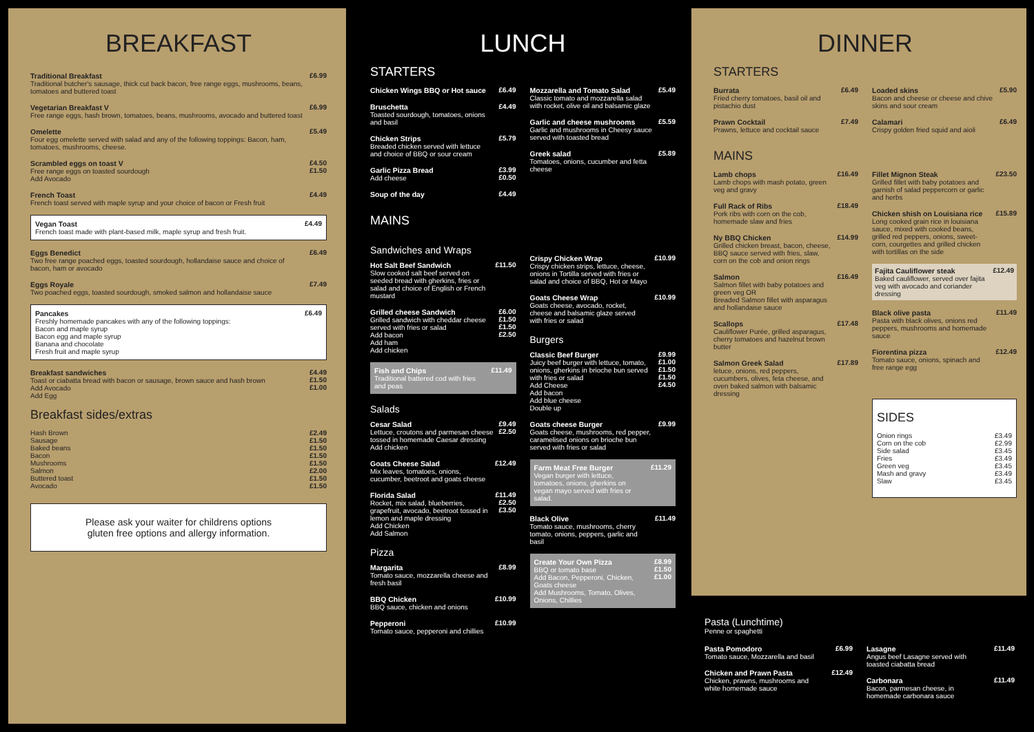BREAKFAST
Traditional Breakfast
Traditional butcher's sausage, thick cut back bacon, free range eggs, mushrooms, beans, tomatoes and buttered toast
£6.99
Vegetarian Breakfast V
Free range eggs, hash brown, tomatoes, beans, mushrooms, avocado and buttered toast
£6.99
Omelette
Four egg omelette served with salad and any of the following toppings: Bacon, ham, tomatoes, mushrooms, cheese.
£5.49
Scrambled eggs on toast V
Free range eggs on toasted sourdough
Add Avocado
£4.50
£1.50
French Toast
French toast served with maple syrup and your choice of bacon or Fresh fruit
£4.49
Vegan Toast
French toast made with plant-based milk, maple syrup and fresh fruit.
£4.49
Eggs Benedict
Two free range poached eggs, toasted sourdough, hollandaise sauce and choice of bacon, ham or avocado
£6.49
Eggs Royale
Two poached eggs, toasted sourdough, smoked salmon and hollandaise sauce
£7.49
Pancakes
Freshly homemade pancakes with any of the following toppings:
Bacon and maple syrup
Bacon egg and maple syrup
Banana and chocolate
Fresh fruit and maple syrup
£6.49
Breakfast sandwiches
Toast or ciabatta bread with bacon or sausage, brown sauce and hash brown
Add Avocado
Add Egg
£4.49
£1.50
£1.00
Breakfast sides/extras
Hash Brown
Sausage
Baked beans
Bacon
Mushrooms
Salmon
Buttered toast
Avocado
£2.49
£1.50
£1.50
£1.50
£1.50
£2.00
£1.50
£1.50
Please ask your waiter for childrens options
gluten free options and allergy information.
LUNCH
STARTERS
Chicken Wings BBQ or Hot sauce £6.49
Bruschetta
Toasted sourdough, tomatoes, onions and basil
£4.49
Chicken Strips
Breaded chicken served with lettuce and choice of BBQ or sour cream
£5.79
Garlic Pizza Bread
Add cheese
£3.99
£0.50
Soup of the day £4.49
Mozzarella and Tomato Salad
Classic tomato and mozzarella salad with rocket, olive oil and balsamic glaze
£5.49
Garlic and cheese mushrooms
Garlic and mushrooms in Cheesy sauce served with toasted bread
£5.59
Greek salad
Tomatoes, onions, cucumber and fetta cheese
£5.89
MAINS
Sandwiches and Wraps
Hot Salt Beef Sandwich
Slow cooked salt beef served on seeded bread with gherkins, fries or salad and choice of English or French mustard
£11.50
Grilled cheese Sandwich
Grilled sandwich with cheddar cheese served with fries or salad
Add bacon
Add ham
Add chicken
£6.00
£1.50
£1.50
£2.50
Fish and Chips
Traditional battered cod with fries and peas
£11.49
Salads
Cesar Salad
Lettuce, croutons and parmesan cheese tossed in homemade Caesar dressing
Add chicken
£9.49
£2.50
Goats Cheese Salad
Mix leaves, tomatoes, onions, cucumber, beetroot and goats cheese
£12.49
Florida Salad
Rocket, mix salad, blueberries, grapefruit, avocado, beetroot tossed in lemon and maple dressing
Add Chicken
Add Salmon
£11.49
£2.50
£3.50
Pizza
Margarita
Tomato sauce, mozzarella cheese and fresh basil
£8.99
BBQ Chicken
BBQ sauce, chicken and onions
£10.99
Pepperoni
Tomato sauce, pepperoni and chillies
£10.99
Crispy Chicken Wrap
Crispy chicken strips, lettuce, cheese, onions in Tortilla served with fries or salad and choice of BBQ, Hot or Mayo
£10.99
Goats Cheese Wrap
Goats cheese, avocado, rocket, cheese and balsamic glaze served with fries or salad
£10.99
Burgers
Classic Beef Burger
Juicy beef burger with lettuce, tomato, onions, gherkins in brioche bun served with fries or salad
Add Cheese
Add bacon
Add blue cheese
Double up
£9.99
£1.00
£1.50
£1.50
£4.50
Goats cheese Burger
Goats cheese, mushrooms, red pepper, caramelised onions on brioche bun served with fries or salad
£9.99
Farm Meat Free Burger
Vegan burger with lettuce, tomatoes, onions, gherkins on vegan mayo served with fries or salad.
£11.29
Black Olive
Tomato sauce, mushrooms, cherry tomato, onions, peppers, garlic and basil
£11.49
Create Your Own Pizza
BBQ or tomato base
Add Bacon, Pepperoni, Chicken, Goats cheese
Add Mushrooms, Tomato, Olives, Onions, Chillies
£8.99
£1.50
£1.00
DINNER
STARTERS
Burrata
Fried cherry tomatoes, basil oil and pistachio dust
£6.49
Prawn Cocktail
Prawns, lettuce and cocktail sauce
£7.49
Loaded skins
Bacon and cheese or cheese and chive skins and sour cream
£5.90
Calamari
Crispy golden fried squid and aioli
£6.49
MAINS
Lamb chops
Lamb chops with mash potato, green veg and gravy
£16.49
Full Rack of Ribs
Pork ribs with corn on the cob, homemade slaw and fries
£18.49
Ny BBQ Chicken
Grilled chicken breast, bacon, cheese, BBQ sauce served with fries, slaw, corn on the cob and onion rings
£14.99
Salmon
Salmon fillet with baby potatoes and green veg OR
Breaded Salmon fillet with asparagus and hollandaise sauce
£16.49
Scallops
Cauliflower Purée, grilled asparagus, cherry tomatoes and hazelnut brown butter
£17.48
Salmon Greek Salad
letuce, onions, red peppers, cucumbers, olives, feta cheese, and oven baked salmon with balsamic dressing
£17.89
Fillet Mignon Steak
Grilled fillet with baby potatoes and garnish of salad peppercorn or garlic and herbs
£23.50
Chicken shish on Louisiana rice
Long cooked grain rice in louisiana sauce, mixed with cooked beans, grilled red peppers, onions, sweet-corn, courgettes and grilled chicken with tortillas on the side
£15.89
Fajita Cauliflower steak
Baked cauliflower, served over fajita veg with avocado and coriander dressing
£12.49
Black olive pasta
Pasta with black olives, onions red peppers, mushrooms and homemade sauce
£11.49
Fiorentina pizza
Tomato sauce, onions, spinach and free range egg
£12.49
SIDES
Onion rings
Corn on the cob
Side salad
Fries
Green veg
Mash and gravy
Slaw
£3.49
£2.99
£3.45
£3.49
£3.45
£3.49
£3.45
Pasta (Lunchtime)
Penne or spaghetti
Pasta Pomodoro
Tomato sauce, Mozzarella and basil
£6.99
Chicken and Prawn Pasta
Chicken, prawns, mushrooms and white homemade sauce
£12.49
Lasagne
Angus beef Lasagne served with toasted ciabatta bread
£11.49
Carbonara
Bacon, parmesan cheese, in homemade carbonara sauce
£11.49